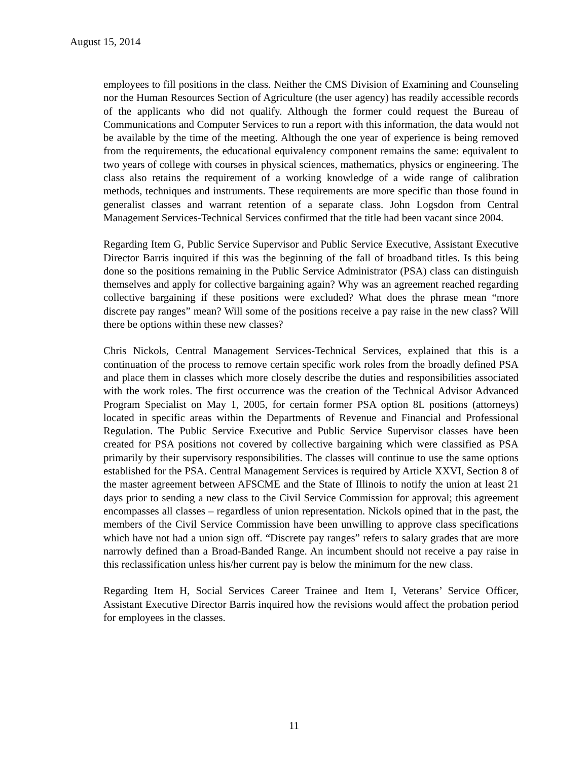August 15, 2014
employees to fill positions in the class. Neither the CMS Division of Examining and Counseling nor the Human Resources Section of Agriculture (the user agency) has readily accessible records of the applicants who did not qualify. Although the former could request the Bureau of Communications and Computer Services to run a report with this information, the data would not be available by the time of the meeting. Although the one year of experience is being removed from the requirements, the educational equivalency component remains the same: equivalent to two years of college with courses in physical sciences, mathematics, physics or engineering. The class also retains the requirement of a working knowledge of a wide range of calibration methods, techniques and instruments. These requirements are more specific than those found in generalist classes and warrant retention of a separate class. John Logsdon from Central Management Services-Technical Services confirmed that the title had been vacant since 2004.
Regarding Item G, Public Service Supervisor and Public Service Executive, Assistant Executive Director Barris inquired if this was the beginning of the fall of broadband titles. Is this being done so the positions remaining in the Public Service Administrator (PSA) class can distinguish themselves and apply for collective bargaining again? Why was an agreement reached regarding collective bargaining if these positions were excluded? What does the phrase mean “more discrete pay ranges” mean? Will some of the positions receive a pay raise in the new class? Will there be options within these new classes?
Chris Nickols, Central Management Services-Technical Services, explained that this is a continuation of the process to remove certain specific work roles from the broadly defined PSA and place them in classes which more closely describe the duties and responsibilities associated with the work roles. The first occurrence was the creation of the Technical Advisor Advanced Program Specialist on May 1, 2005, for certain former PSA option 8L positions (attorneys) located in specific areas within the Departments of Revenue and Financial and Professional Regulation. The Public Service Executive and Public Service Supervisor classes have been created for PSA positions not covered by collective bargaining which were classified as PSA primarily by their supervisory responsibilities. The classes will continue to use the same options established for the PSA. Central Management Services is required by Article XXVI, Section 8 of the master agreement between AFSCME and the State of Illinois to notify the union at least 21 days prior to sending a new class to the Civil Service Commission for approval; this agreement encompasses all classes – regardless of union representation. Nickols opined that in the past, the members of the Civil Service Commission have been unwilling to approve class specifications which have not had a union sign off. “Discrete pay ranges” refers to salary grades that are more narrowly defined than a Broad-Banded Range. An incumbent should not receive a pay raise in this reclassification unless his/her current pay is below the minimum for the new class.
Regarding Item H, Social Services Career Trainee and Item I, Veterans’ Service Officer, Assistant Executive Director Barris inquired how the revisions would affect the probation period for employees in the classes.
11